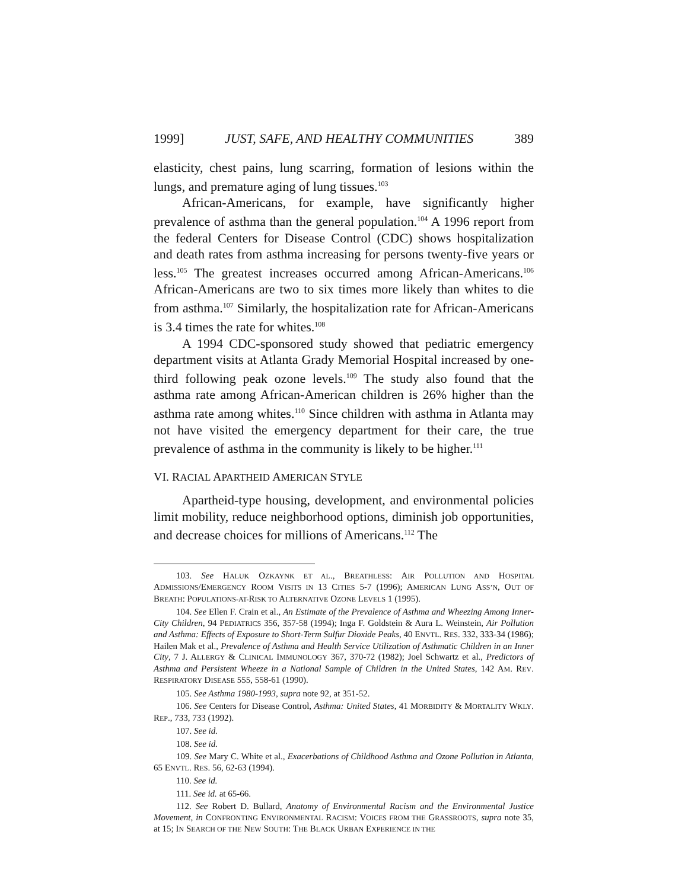1999] JUST, SAFE, AND HEALTHY COMMUNITIES 389
elasticity, chest pains, lung scarring, formation of lesions within the lungs, and premature aging of lung tissues.<sup>103</sup>
African-Americans, for example, have significantly higher prevalence of asthma than the general population.<sup>104</sup> A 1996 report from the federal Centers for Disease Control (CDC) shows hospitalization and death rates from asthma increasing for persons twenty-five years or less.<sup>105</sup> The greatest increases occurred among African-Americans.<sup>106</sup> African-Americans are two to six times more likely than whites to die from asthma.<sup>107</sup> Similarly, the hospitalization rate for African-Americans is 3.4 times the rate for whites.<sup>108</sup>
A 1994 CDC-sponsored study showed that pediatric emergency department visits at Atlanta Grady Memorial Hospital increased by one-third following peak ozone levels.<sup>109</sup> The study also found that the asthma rate among African-American children is 26% higher than the asthma rate among whites.<sup>110</sup> Since children with asthma in Atlanta may not have visited the emergency department for their care, the true prevalence of asthma in the community is likely to be higher.<sup>111</sup>
VI. RACIAL APARTHEID AMERICAN STYLE
Apartheid-type housing, development, and environmental policies limit mobility, reduce neighborhood options, diminish job opportunities, and decrease choices for millions of Americans.<sup>112</sup> The
103. See HALUK OZKAYNK ET AL., BREATHLESS: AIR POLLUTION AND HOSPITAL ADMISSIONS/EMERGENCY ROOM VISITS IN 13 CITIES 5-7 (1996); AMERICAN LUNG ASS’N, OUT OF BREATH: POPULATIONS-AT-RISK TO ALTERNATIVE OZONE LEVELS 1 (1995).
104. See Ellen F. Crain et al., An Estimate of the Prevalence of Asthma and Wheezing Among Inner-City Children, 94 PEDIATRICS 356, 357-58 (1994); Inga F. Goldstein & Aura L. Weinstein, Air Pollution and Asthma: Effects of Exposure to Short-Term Sulfur Dioxide Peaks, 40 ENVTL. RES. 332, 333-34 (1986); Hailen Mak et al., Prevalence of Asthma and Health Service Utilization of Asthmatic Children in an Inner City, 7 J. ALLERGY & CLINICAL IMMUNOLOGY 367, 370-72 (1982); Joel Schwartz et al., Predictors of Asthma and Persistent Wheeze in a National Sample of Children in the United States, 142 AM. REV. RESPIRATORY DISEASE 555, 558-61 (1990).
105. See Asthma 1980-1993, supra note 92, at 351-52.
106. See Centers for Disease Control, Asthma: United States, 41 MORBIDITY & MORTALITY WKLY. REP., 733, 733 (1992).
107. See id.
108. See id.
109. See Mary C. White et al., Exacerbations of Childhood Asthma and Ozone Pollution in Atlanta, 65 ENVTL. RES. 56, 62-63 (1994).
110. See id.
111. See id. at 65-66.
112. See Robert D. Bullard, Anatomy of Environmental Racism and the Environmental Justice Movement, in CONFRONTING ENVIRONMENTAL RACISM: VOICES FROM THE GRASSROOTS, supra note 35, at 15; IN SEARCH OF THE NEW SOUTH: THE BLACK URBAN EXPERIENCE IN THE